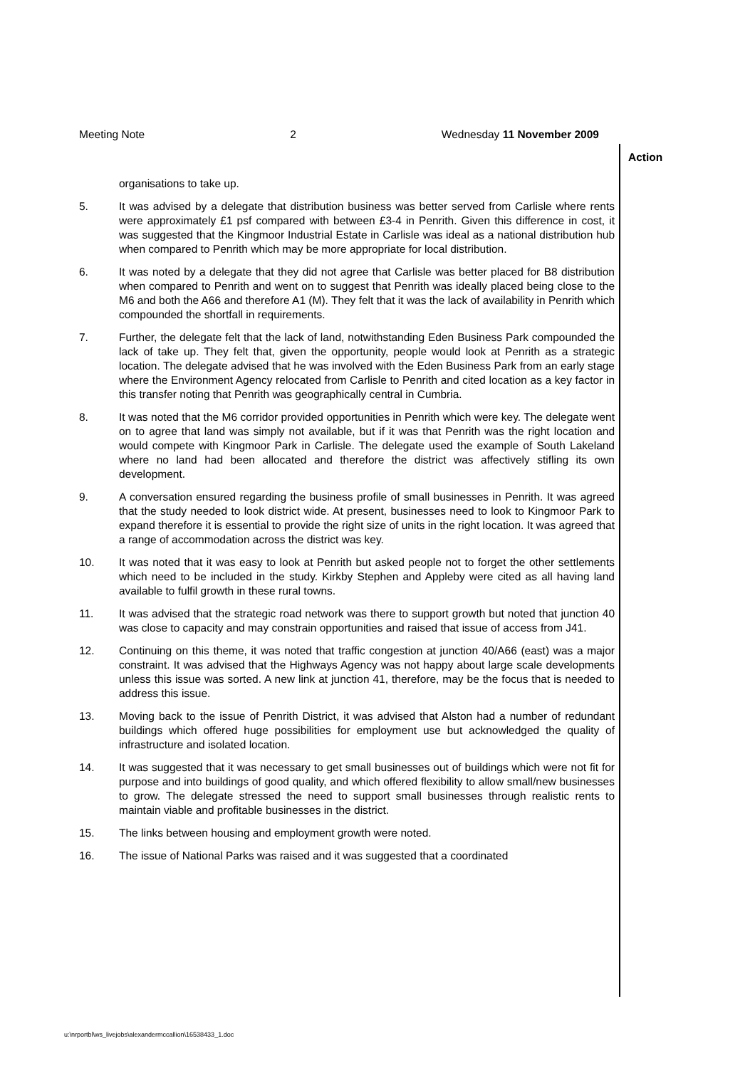Meeting Note 2 Wednesday 11 November 2009
Action
organisations to take up.
5. It was advised by a delegate that distribution business was better served from Carlisle where rents were approximately £1 psf compared with between £3-4 in Penrith. Given this difference in cost, it was suggested that the Kingmoor Industrial Estate in Carlisle was ideal as a national distribution hub when compared to Penrith which may be more appropriate for local distribution.
6. It was noted by a delegate that they did not agree that Carlisle was better placed for B8 distribution when compared to Penrith and went on to suggest that Penrith was ideally placed being close to the M6 and both the A66 and therefore A1 (M). They felt that it was the lack of availability in Penrith which compounded the shortfall in requirements.
7. Further, the delegate felt that the lack of land, notwithstanding Eden Business Park compounded the lack of take up. They felt that, given the opportunity, people would look at Penrith as a strategic location. The delegate advised that he was involved with the Eden Business Park from an early stage where the Environment Agency relocated from Carlisle to Penrith and cited location as a key factor in this transfer noting that Penrith was geographically central in Cumbria.
8. It was noted that the M6 corridor provided opportunities in Penrith which were key. The delegate went on to agree that land was simply not available, but if it was that Penrith was the right location and would compete with Kingmoor Park in Carlisle. The delegate used the example of South Lakeland where no land had been allocated and therefore the district was affectively stifling its own development.
9. A conversation ensured regarding the business profile of small businesses in Penrith. It was agreed that the study needed to look district wide. At present, businesses need to look to Kingmoor Park to expand therefore it is essential to provide the right size of units in the right location. It was agreed that a range of accommodation across the district was key.
10. It was noted that it was easy to look at Penrith but asked people not to forget the other settlements which need to be included in the study. Kirkby Stephen and Appleby were cited as all having land available to fulfil growth in these rural towns.
11. It was advised that the strategic road network was there to support growth but noted that junction 40 was close to capacity and may constrain opportunities and raised that issue of access from J41.
12. Continuing on this theme, it was noted that traffic congestion at junction 40/A66 (east) was a major constraint. It was advised that the Highways Agency was not happy about large scale developments unless this issue was sorted. A new link at junction 41, therefore, may be the focus that is needed to address this issue.
13. Moving back to the issue of Penrith District, it was advised that Alston had a number of redundant buildings which offered huge possibilities for employment use but acknowledged the quality of infrastructure and isolated location.
14. It was suggested that it was necessary to get small businesses out of buildings which were not fit for purpose and into buildings of good quality, and which offered flexibility to allow small/new businesses to grow. The delegate stressed the need to support small businesses through realistic rents to maintain viable and profitable businesses in the district.
15. The links between housing and employment growth were noted.
16. The issue of National Parks was raised and it was suggested that a coordinated
u:\nrportbl\ws_livejobs\alexandermccallion\16538433_1.doc